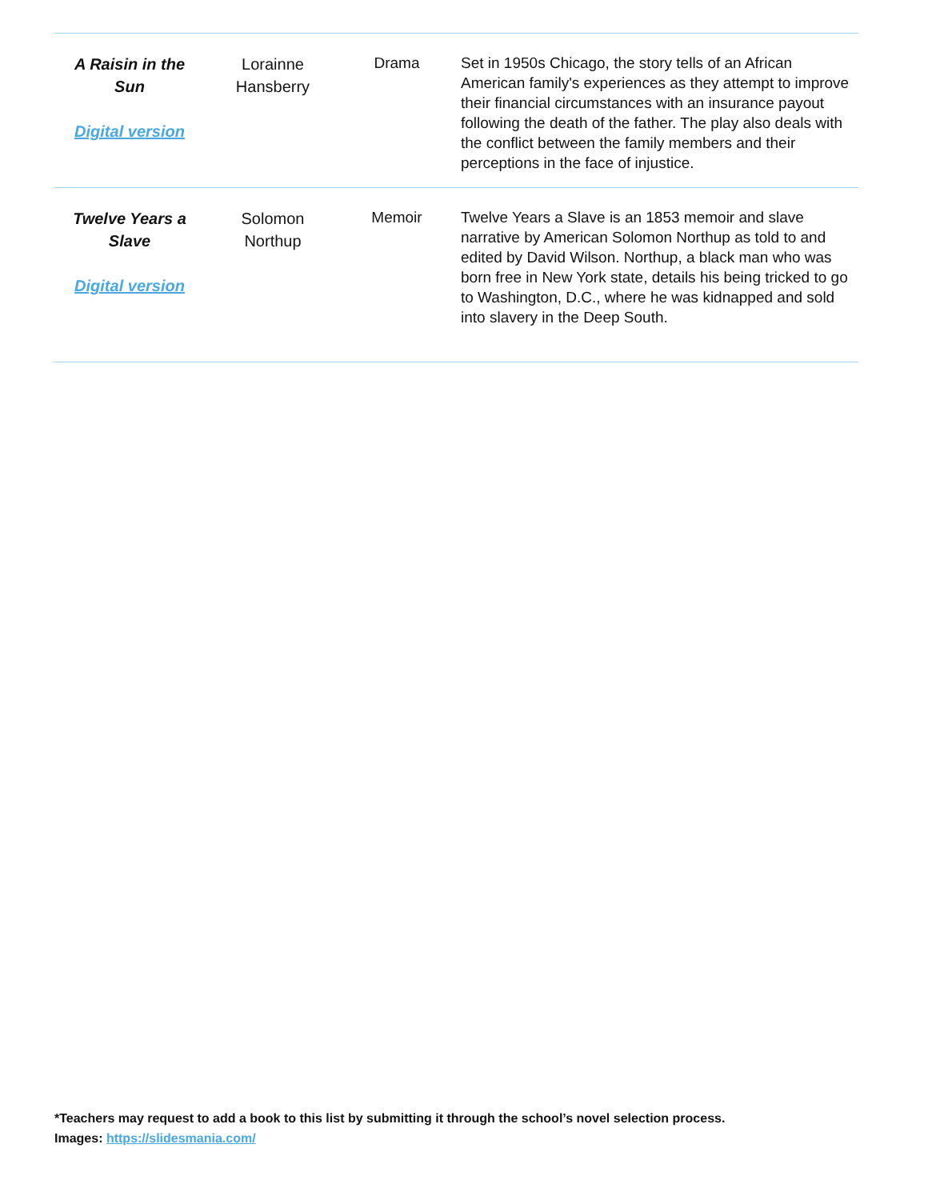| A Raisin in the Sun Digital version | Lorainne Hansberry | Drama | Set in 1950s Chicago, the story tells of an African American family's experiences as they attempt to improve their financial circumstances with an insurance payout following the death of the father. The play also deals with the conflict between the family members and their perceptions in the face of injustice. |
| Twelve Years a Slave Digital version | Solomon Northup | Memoir | Twelve Years a Slave is an 1853 memoir and slave narrative by American Solomon Northup as told to and edited by David Wilson. Northup, a black man who was born free in New York state, details his being tricked to go to Washington, D.C., where he was kidnapped and sold into slavery in the Deep South. |
*Teachers may request to add a book to this list by submitting it through the school’s novel selection process.
Images: https://slidesmania.com/